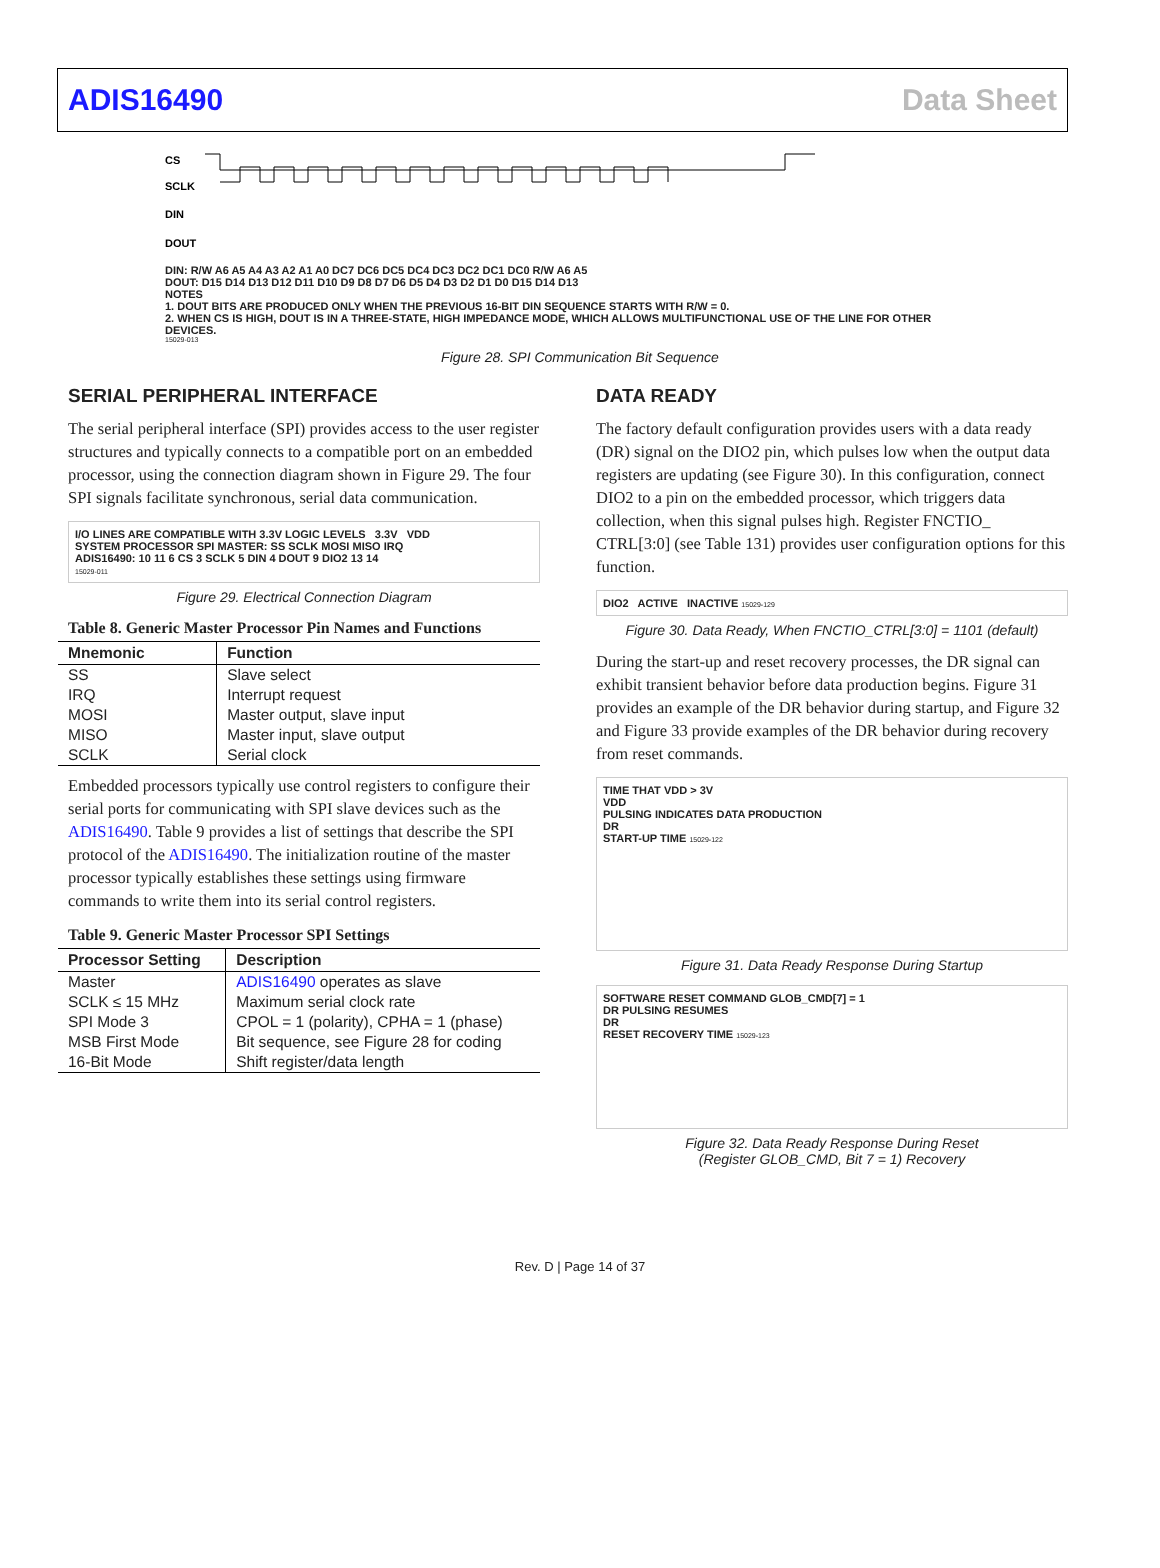ADIS16490 Data Sheet
CS
SCLK
DIN
DOUT
DIN: R/W A6 A5 A4 A3 A2 A1 A0 DC7 DC6 DC5 DC4 DC3 DC2 DC1 DC0 R/W A6 A5
DOUT: D15 D14 D13 D12 D11 D10 D9 D8 D7 D6 D5 D4 D3 D2 D1 D0 D15 D14 D13
NOTES
1. DOUT BITS ARE PRODUCED ONLY WHEN THE PREVIOUS 16-BIT DIN SEQUENCE STARTS WITH R/W = 0.
2. WHEN CS IS HIGH, DOUT IS IN A THREE-STATE, HIGH IMPEDANCE MODE, WHICH ALLOWS MULTIFUNCTIONAL USE OF THE LINE FOR OTHER DEVICES.
15029-013
Figure 28. SPI Communication Bit Sequence
SERIAL PERIPHERAL INTERFACE
The serial peripheral interface (SPI) provides access to the user register structures and typically connects to a compatible port on an embedded processor, using the connection diagram shown in Figure 29. The four SPI signals facilitate synchronous, serial data communication.
I/O LINES ARE COMPATIBLE WITH 3.3V LOGIC LEVELS 3.3V VDD
SYSTEM PROCESSOR SPI MASTER: SS SCLK MOSI MISO IRQ
ADIS16490: 10 11 6 CS 3 SCLK 5 DIN 4 DOUT 9 DIO2 13 14
15029-011
Figure 29. Electrical Connection Diagram
Table 8. Generic Master Processor Pin Names and Functions
| Mnemonic | Function |
| --- | --- |
| SS | Slave select |
| IRQ | Interrupt request |
| MOSI | Master output, slave input |
| MISO | Master input, slave output |
| SCLK | Serial clock |
Embedded processors typically use control registers to configure their serial ports for communicating with SPI slave devices such as the ADIS16490. Table 9 provides a list of settings that describe the SPI protocol of the ADIS16490. The initialization routine of the master processor typically establishes these settings using firmware commands to write them into its serial control registers.
Table 9. Generic Master Processor SPI Settings
| Processor Setting | Description |
| --- | --- |
| Master | ADIS16490 operates as slave |
| SCLK ≤ 15 MHz | Maximum serial clock rate |
| SPI Mode 3 | CPOL = 1 (polarity), CPHA = 1 (phase) |
| MSB First Mode | Bit sequence, see Figure 28 for coding |
| 16-Bit Mode | Shift register/data length |
DATA READY
The factory default configuration provides users with a data ready (DR) signal on the DIO2 pin, which pulses low when the output data registers are updating (see Figure 30). In this configuration, connect DIO2 to a pin on the embedded processor, which triggers data collection, when this signal pulses high. Register FNCTIO_ CTRL[3:0] (see Table 131) provides user configuration options for this function.
DIO2 ACTIVE INACTIVE 15029-129
Figure 30. Data Ready, When FNCTIO_CTRL[3:0] = 1101 (default)
During the start-up and reset recovery processes, the DR signal can exhibit transient behavior before data production begins. Figure 31 provides an example of the DR behavior during startup, and Figure 32 and Figure 33 provide examples of the DR behavior during recovery from reset commands.
TIME THAT VDD > 3V
VDD
PULSING INDICATES DATA PRODUCTION
DR
START-UP TIME 15029-122
Figure 31. Data Ready Response During Startup
SOFTWARE RESET COMMAND GLOB_CMD[7] = 1
DR PULSING RESUMES
DR
RESET RECOVERY TIME 15029-123
Figure 32. Data Ready Response During Reset
(Register GLOB_CMD, Bit 7 = 1) Recovery
Rev. D | Page 14 of 37